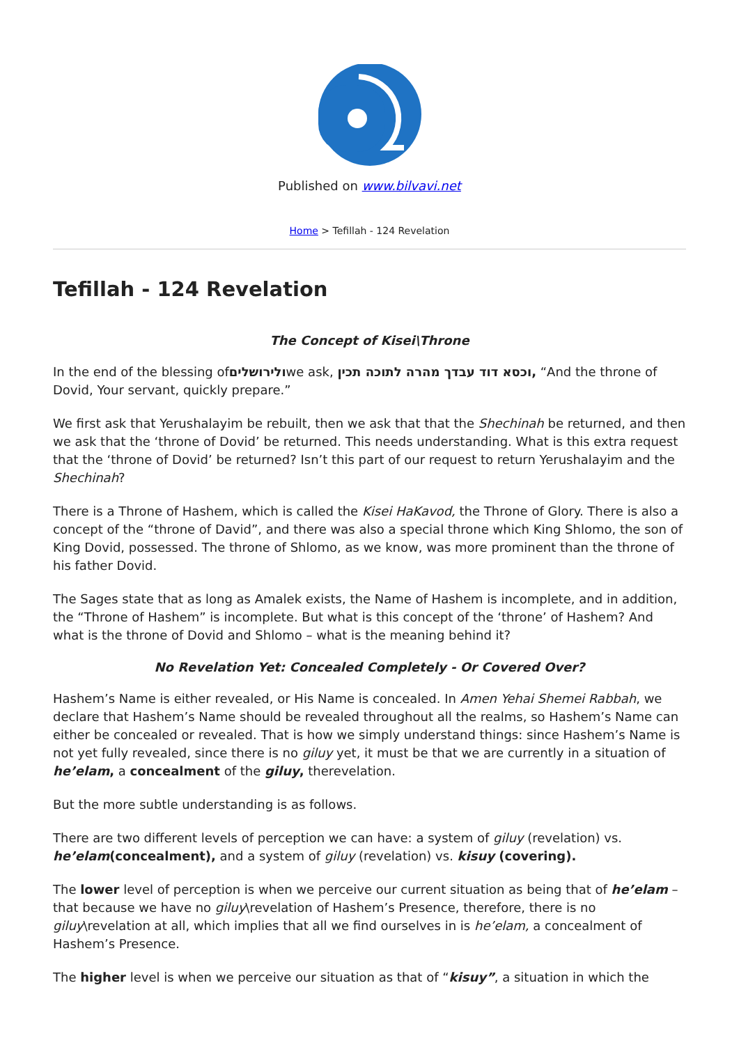Published on www.bilvavi.net
Home > Tefillah - 124 Revelation
Tefillah - 124 Revelation
The Concept of Kisei\Throne
In the end of the blessing ofולירושליםwe ask, וכסא דוד עבדך מהרה לתוכה תכין, “And the throne of Dovid, Your servant, quickly prepare.”
We first ask that Yerushalayim be rebuilt, then we ask that that the Shechinah be returned, and then we ask that the ‘throne of Dovid’ be returned. This needs understanding. What is this extra request that the ‘throne of Dovid’ be returned? Isn’t this part of our request to return Yerushalayim and the Shechinah?
There is a Throne of Hashem, which is called the Kisei HaKavod, the Throne of Glory. There is also a concept of the “throne of David”, and there was also a special throne which King Shlomo, the son of King Dovid, possessed. The throne of Shlomo, as we know, was more prominent than the throne of his father Dovid.
The Sages state that as long as Amalek exists, the Name of Hashem is incomplete, and in addition, the “Throne of Hashem” is incomplete. But what is this concept of the ‘throne’ of Hashem? And what is the throne of Dovid and Shlomo – what is the meaning behind it?
No Revelation Yet: Concealed Completely - Or Covered Over?
Hashem’s Name is either revealed, or His Name is concealed. In Amen Yehai Shemei Rabbah, we declare that Hashem’s Name should be revealed throughout all the realms, so Hashem’s Name can either be concealed or revealed. That is how we simply understand things: since Hashem’s Name is not yet fully revealed, since there is no giluy yet, it must be that we are currently in a situation of he’elam, a concealment of the giluy, therevelation.
But the more subtle understanding is as follows.
There are two different levels of perception we can have: a system of giluy (revelation) vs. he’elam(concealment), and a system of giluy (revelation) vs. kisuy (covering).
The lower level of perception is when we perceive our current situation as being that of he’elam – that because we have no giluy\revelation of Hashem’s Presence, therefore, there is no giluy\revelation at all, which implies that all we find ourselves in is he’elam, a concealment of Hashem’s Presence.
The higher level is when we perceive our situation as that of “kisuy”, a situation in which the